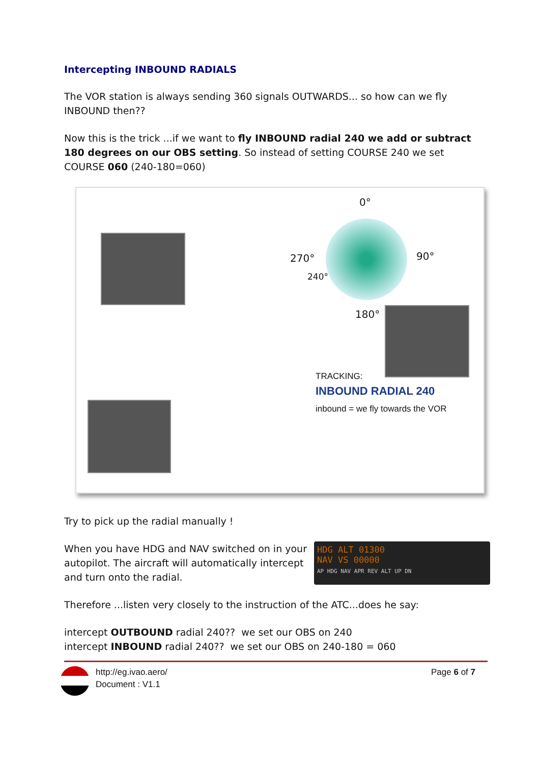Intercepting INBOUND RADIALS
The VOR station is always sending 360 signals OUTWARDS... so how can we fly INBOUND then??
Now this is the trick ...if we want to fly INBOUND radial 240 we add or subtract 180 degrees on our OBS setting. So instead of setting COURSE 240 we set COURSE 060 (240-180=060)
0°
270° 90°
240°
180°
TRACKING:
INBOUND RADIAL 240
inbound = we fly towards the VOR
Try to pick up the radial manually !
HDG ALT 01300
NAV VS 00000
AP HDG NAV APR REV ALT UP DN
When you have HDG and NAV switched on in your autopilot. The aircraft will automatically intercept and turn onto the radial.
Therefore ...listen very closely to the instruction of the ATC...does he say:
intercept OUTBOUND radial 240?? we set our OBS on 240
intercept INBOUND radial 240?? we set our OBS on 240-180 = 060
http://eg.ivao.aero/
Document : V1.1
Page 6 of 7